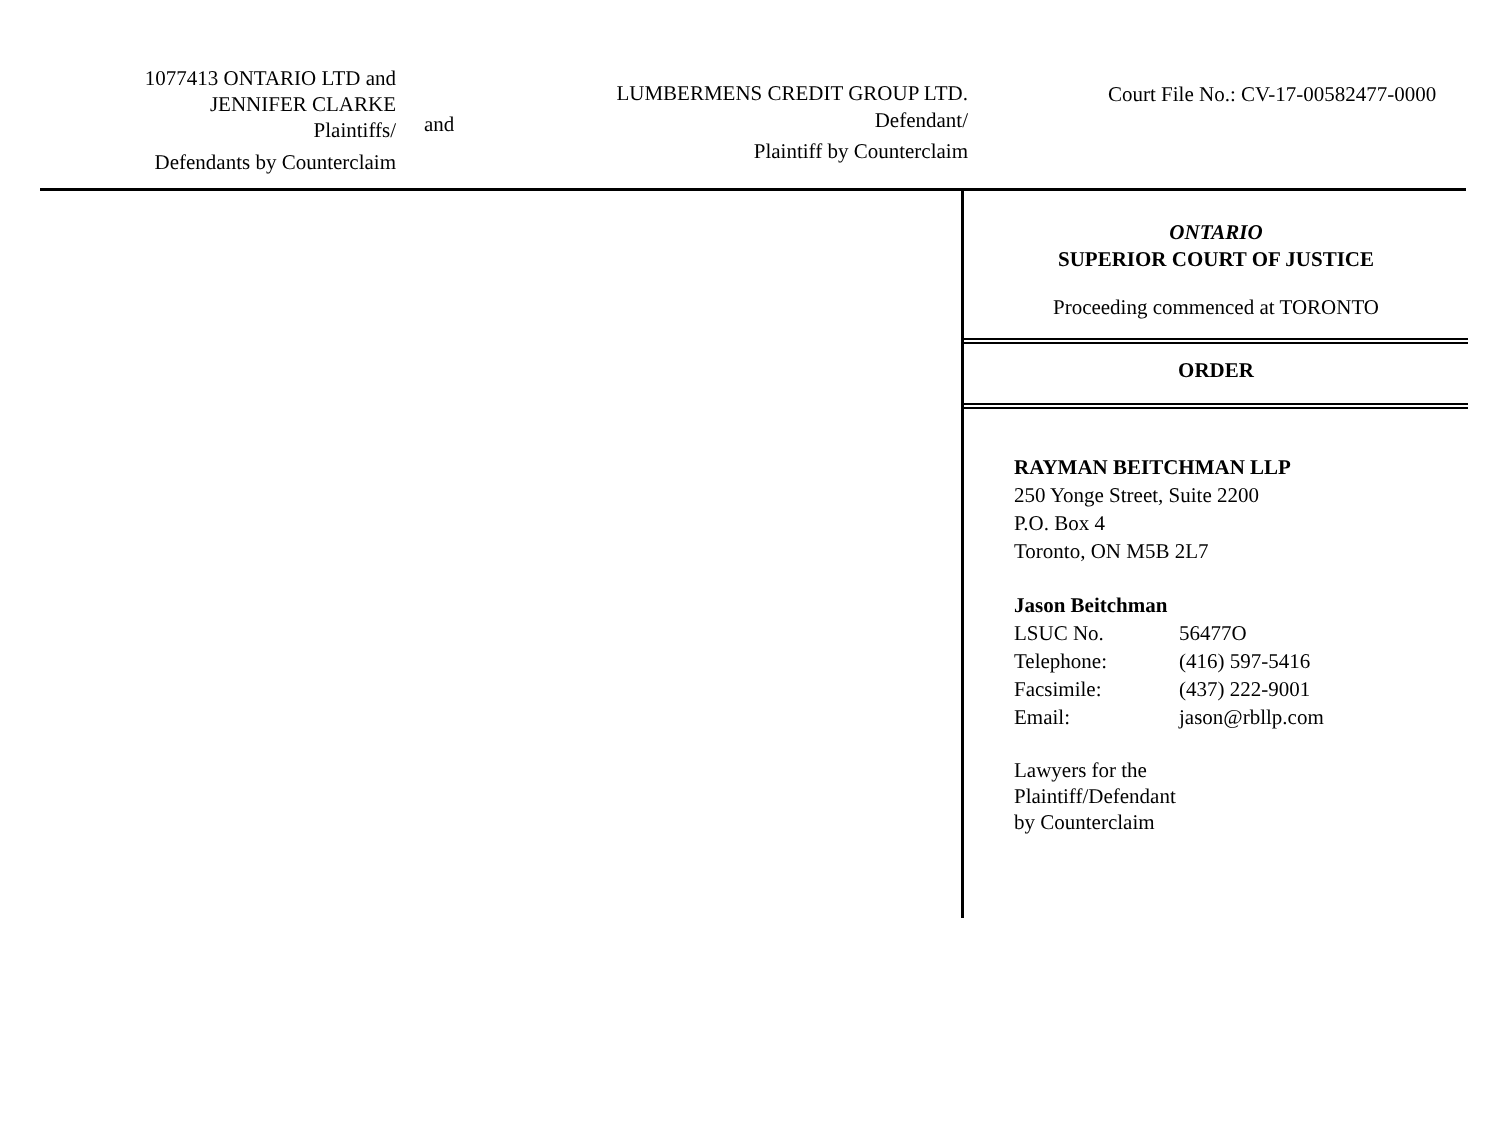1077413 ONTARIO LTD and
JENNIFER CLARKE
Plaintiffs/
Defendants by Counterclaim
and
LUMBERMENS CREDIT GROUP LTD.
Defendant/
Plaintiff by Counterclaim
Court File No.: CV-17-00582477-0000
ONTARIO
SUPERIOR COURT OF JUSTICE
Proceeding commenced at TORONTO
ORDER
RAYMAN BEITCHMAN LLP
250 Yonge Street, Suite 2200
P.O. Box 4
Toronto, ON M5B 2L7
Jason Beitchman
| LSUC No. | 56477O |
| Telephone: | (416) 597-5416 |
| Facsimile: | (437) 222-9001 |
| Email: | jason@rbllp.com |
Lawyers for the
Plaintiff/Defendant
by Counterclaim